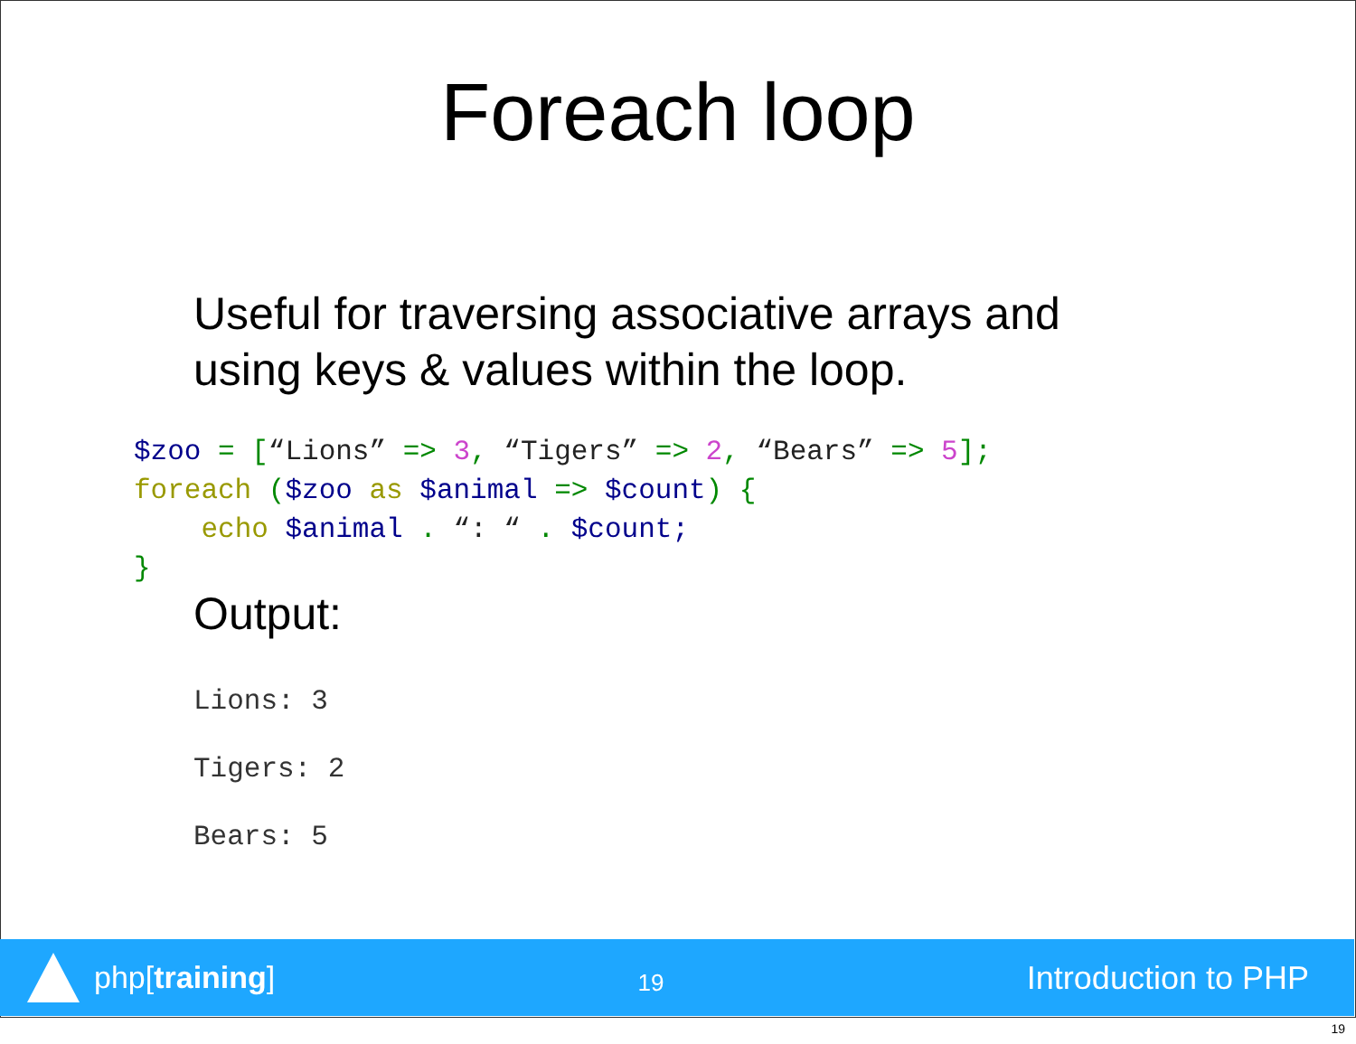Foreach loop
Useful for traversing associative arrays and
using keys & values within the loop.
$zoo = [“Lions” => 3, “Tigers” => 2, “Bears” => 5];
foreach ($zoo as $animal => $count) {
    echo $animal . “: “ . $count;
}
Output:
Lions: 3
Tigers: 2
Bears: 5
php[training]
19
Introduction to PHP
19